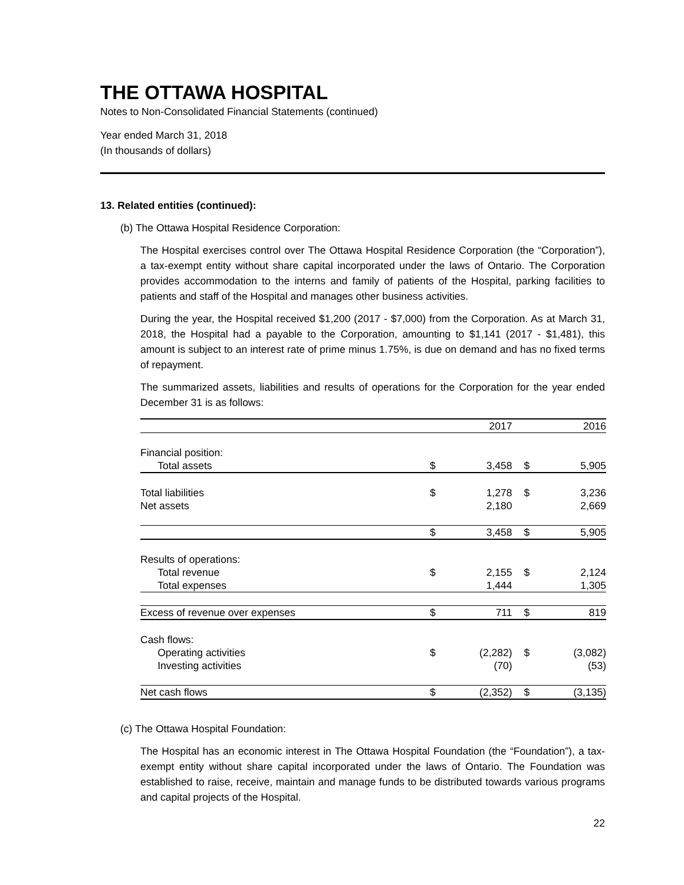THE OTTAWA HOSPITAL
Notes to Non-Consolidated Financial Statements (continued)
Year ended March 31, 2018
(In thousands of dollars)
13. Related entities (continued):
(b) The Ottawa Hospital Residence Corporation:
The Hospital exercises control over The Ottawa Hospital Residence Corporation (the “Corporation”), a tax-exempt entity without share capital incorporated under the laws of Ontario. The Corporation provides accommodation to the interns and family of patients of the Hospital, parking facilities to patients and staff of the Hospital and manages other business activities.
During the year, the Hospital received $1,200 (2017 - $7,000) from the Corporation. As at March 31, 2018, the Hospital had a payable to the Corporation, amounting to $1,141 (2017 - $1,481), this amount is subject to an interest rate of prime minus 1.75%, is due on demand and has no fixed terms of repayment.
The summarized assets, liabilities and results of operations for the Corporation for the year ended December 31 is as follows:
| | | 2017 | | 2016 |
| Financial position: | | | | |
| Total assets | $ | 3,458 | $ | 5,905 |
| Total liabilities | $ | 1,278 | $ | 3,236 |
| Net assets | | 2,180 | | 2,669 |
| | $ | 3,458 | $ | 5,905 |
| Results of operations: | | | | |
| Total revenue | $ | 2,155 | $ | 2,124 |
| Total expenses | | 1,444 | | 1,305 |
| Excess of revenue over expenses | $ | 711 | $ | 819 |
| Cash flows: | | | | |
| Operating activities | $ | (2,282) | $ | (3,082) |
| Investing activities | | (70) | | (53) |
| Net cash flows | $ | (2,352) | $ | (3,135) |
(c) The Ottawa Hospital Foundation:
The Hospital has an economic interest in The Ottawa Hospital Foundation (the “Foundation”), a tax-exempt entity without share capital incorporated under the laws of Ontario. The Foundation was established to raise, receive, maintain and manage funds to be distributed towards various programs and capital projects of the Hospital.
22